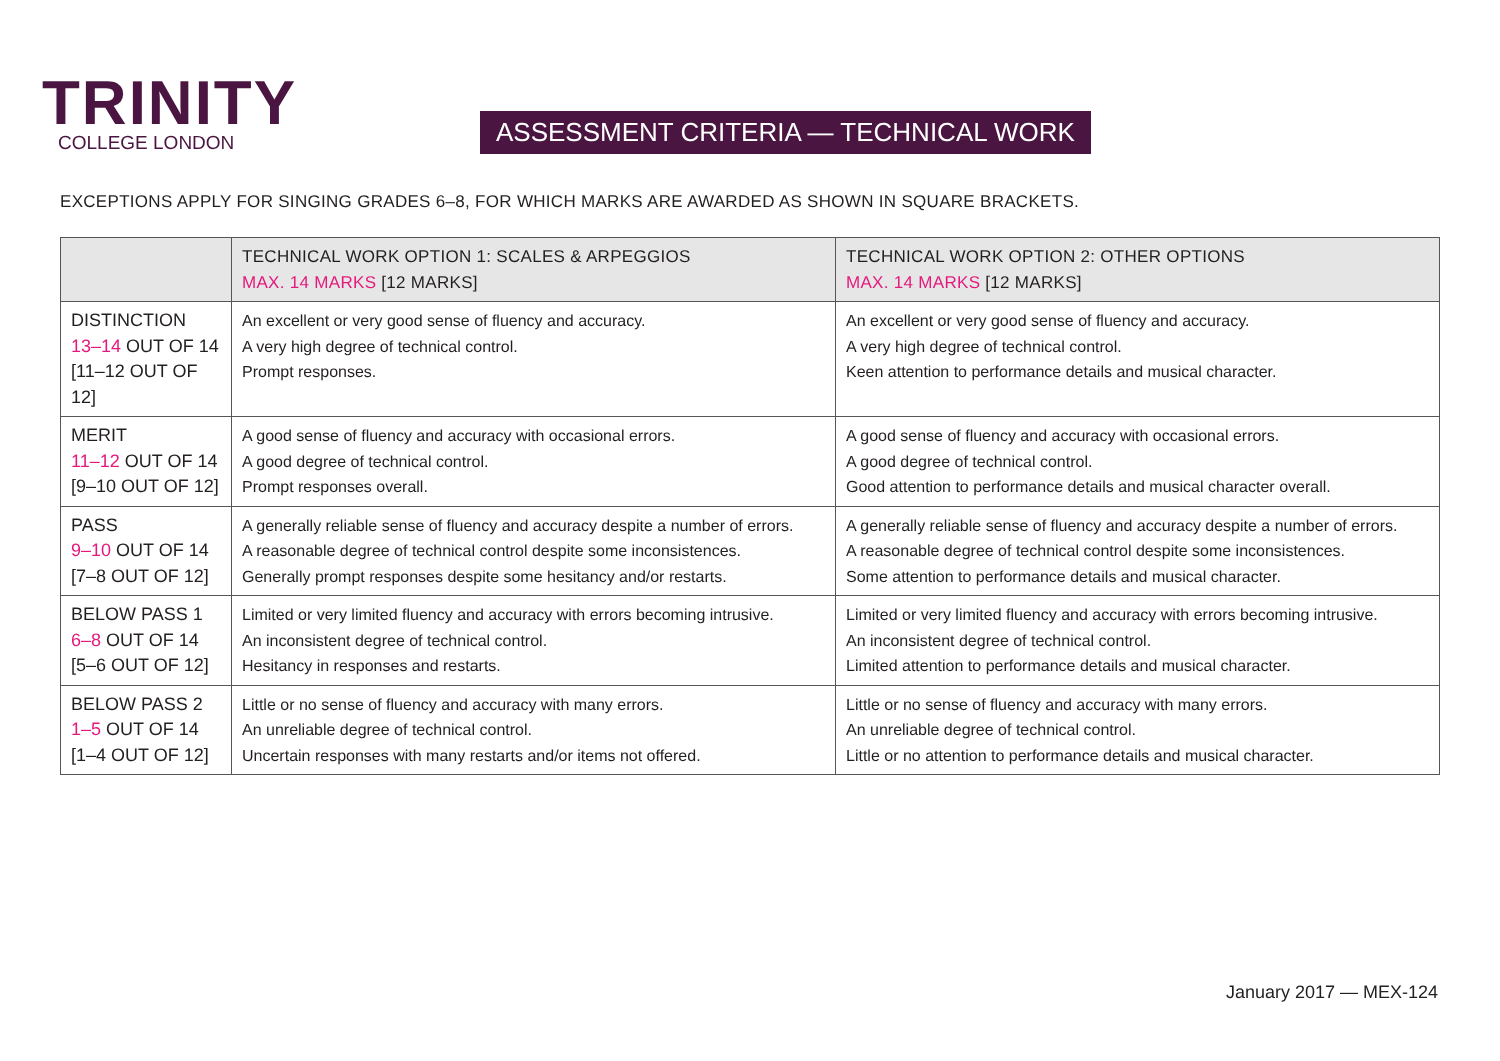TRINITY
COLLEGE LONDON
ASSESSMENT CRITERIA — TECHNICAL WORK
EXCEPTIONS APPLY FOR SINGING GRADES 6–8, FOR WHICH MARKS ARE AWARDED AS SHOWN IN SQUARE BRACKETS.
| | TECHNICAL WORK OPTION 1: SCALES & ARPEGGIOS MAX. 14 MARKS [12 MARKS] | TECHNICAL WORK OPTION 2: OTHER OPTIONS MAX. 14 MARKS [12 MARKS] |
| --- | --- | --- |
| DISTINCTION 13–14 OUT OF 14 [11–12 OUT OF 12] | An excellent or very good sense of fluency and accuracy. A very high degree of technical control. Prompt responses. | An excellent or very good sense of fluency and accuracy. A very high degree of technical control. Keen attention to performance details and musical character. |
| MERIT 11–12 OUT OF 14 [9–10 OUT OF 12] | A good sense of fluency and accuracy with occasional errors. A good degree of technical control. Prompt responses overall. | A good sense of fluency and accuracy with occasional errors. A good degree of technical control. Good attention to performance details and musical character overall. |
| PASS 9–10 OUT OF 14 [7–8 OUT OF 12] | A generally reliable sense of fluency and accuracy despite a number of errors. A reasonable degree of technical control despite some inconsistences. Generally prompt responses despite some hesitancy and/or restarts. | A generally reliable sense of fluency and accuracy despite a number of errors. A reasonable degree of technical control despite some inconsistences. Some attention to performance details and musical character. |
| BELOW PASS 1 6–8 OUT OF 14 [5–6 OUT OF 12] | Limited or very limited fluency and accuracy with errors becoming intrusive. An inconsistent degree of technical control. Hesitancy in responses and restarts. | Limited or very limited fluency and accuracy with errors becoming intrusive. An inconsistent degree of technical control. Limited attention to performance details and musical character. |
| BELOW PASS 2 1–5 OUT OF 14 [1–4 OUT OF 12] | Little or no sense of fluency and accuracy with many errors. An unreliable degree of technical control. Uncertain responses with many restarts and/or items not offered. | Little or no sense of fluency and accuracy with many errors. An unreliable degree of technical control. Little or no attention to performance details and musical character. |
January 2017 — MEX-124